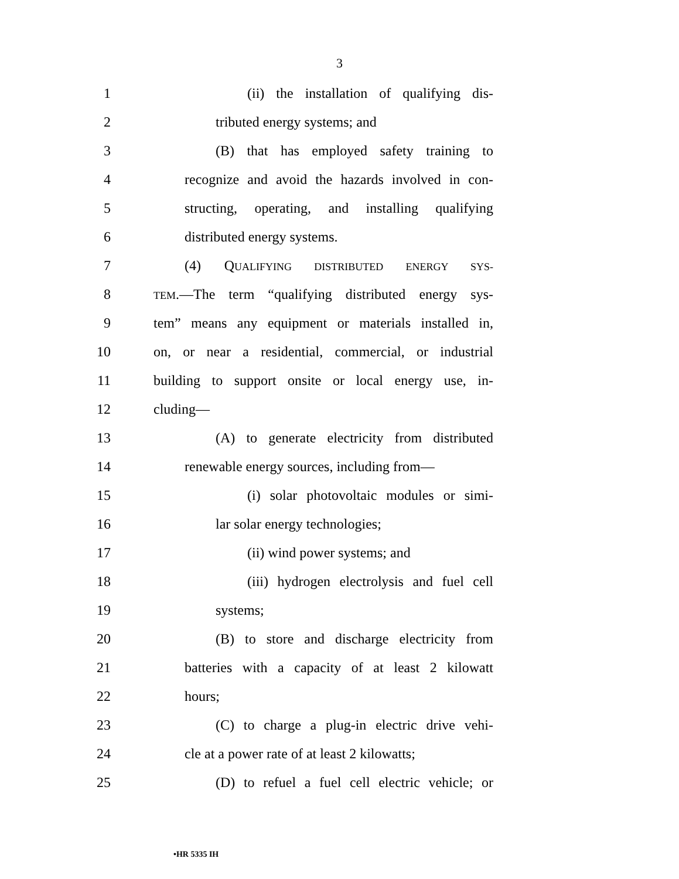3
1 (ii) the installation of qualifying dis-
2 tributed energy systems; and
3 (B) that has employed safety training to
4 recognize and avoid the hazards involved in con-
5 structing, operating, and installing qualifying
6 distributed energy systems.
7 (4) QUALIFYING DISTRIBUTED ENERGY SYS-
8 TEM.—The term “qualifying distributed energy sys-
9 tem” means any equipment or materials installed in,
10 on, or near a residential, commercial, or industrial
11 building to support onsite or local energy use, in-
12 cluding—
13 (A) to generate electricity from distributed
14 renewable energy sources, including from—
15 (i) solar photovoltaic modules or simi-
16 lar solar energy technologies;
17 (ii) wind power systems; and
18 (iii) hydrogen electrolysis and fuel cell
19 systems;
20 (B) to store and discharge electricity from
21 batteries with a capacity of at least 2 kilowatt
22 hours;
23 (C) to charge a plug-in electric drive vehi-
24 cle at a power rate of at least 2 kilowatts;
25 (D) to refuel a fuel cell electric vehicle; or
•HR 5335 IH